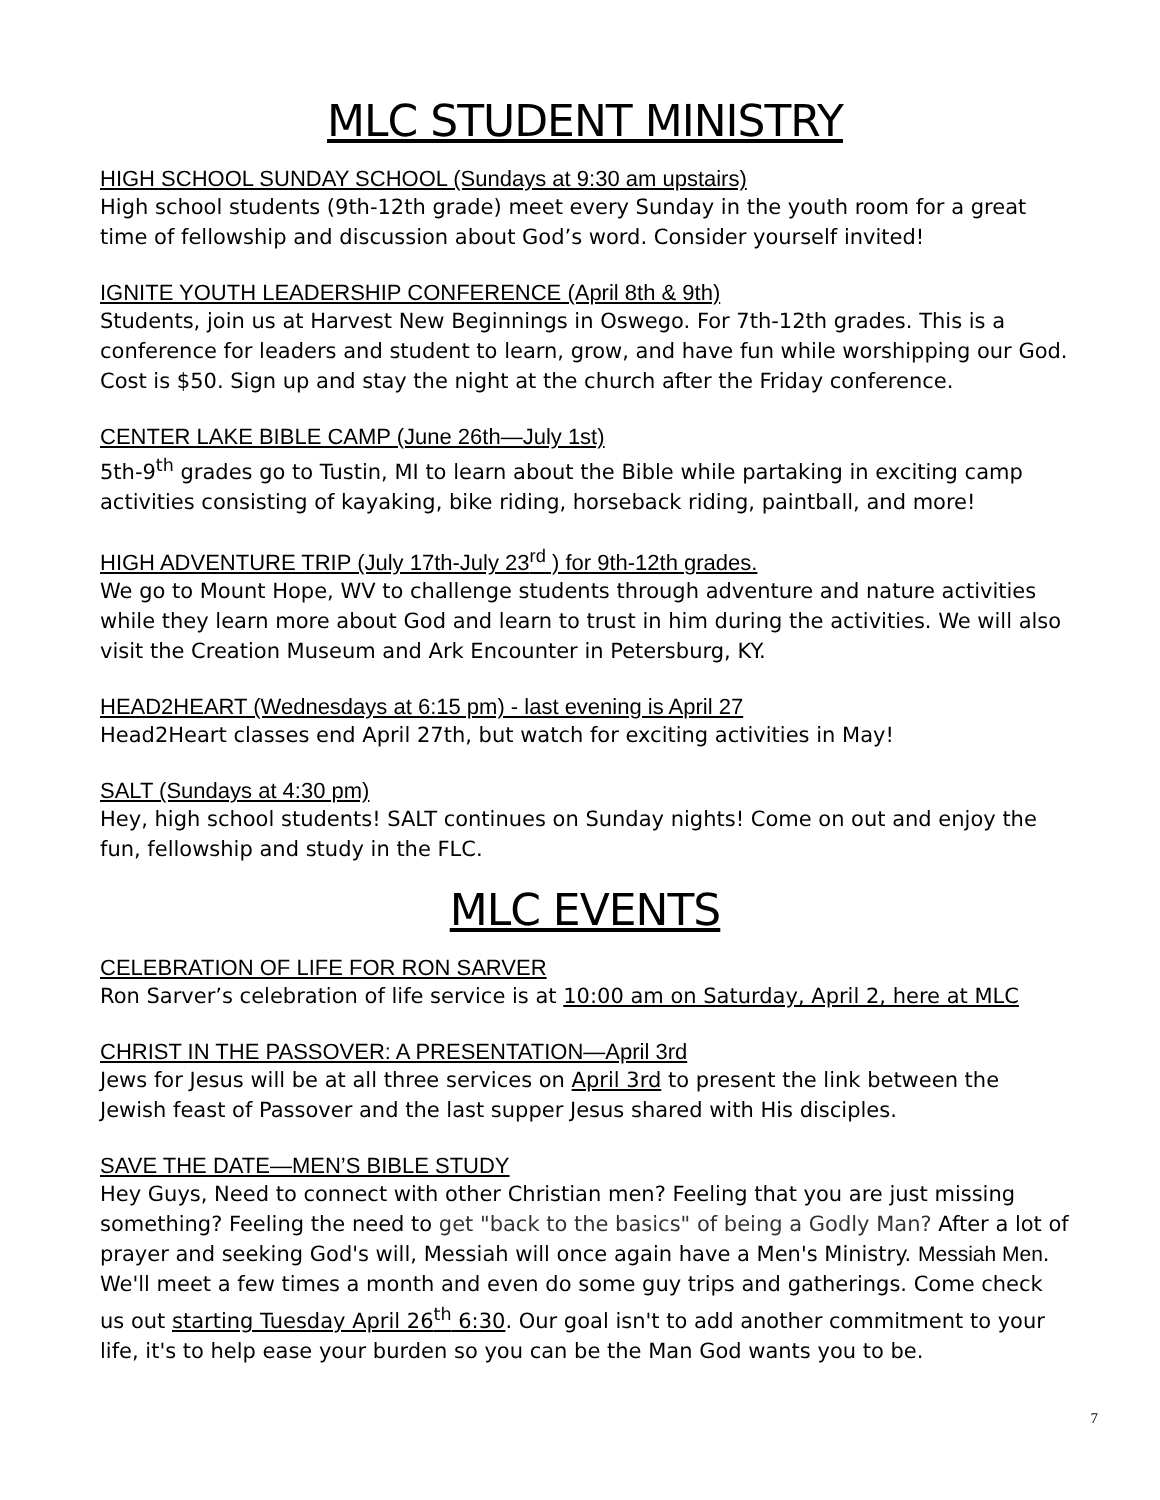MLC STUDENT MINISTRY
HIGH SCHOOL SUNDAY SCHOOL (Sundays at 9:30 am upstairs)
High school students (9th-12th grade) meet every Sunday in the youth room for a great time of fellowship and discussion about God’s word. Consider yourself invited!
IGNITE YOUTH LEADERSHIP CONFERENCE (April 8th & 9th)
Students, join us at Harvest New Beginnings in Oswego. For 7th-12th grades. This is a conference for leaders and student to learn, grow, and have fun while worshipping our God. Cost is $50. Sign up and stay the night at the church after the Friday conference.
CENTER LAKE BIBLE CAMP (June 26th—July 1st)
5th-9<sup>th</sup> grades go to Tustin, MI to learn about the Bible while partaking in exciting camp activities consisting of kayaking, bike riding, horseback riding, paintball, and more!
HIGH ADVENTURE TRIP (July 17th-July 23<sup>rd</sup> ) for 9th-12th grades.
We go to Mount Hope, WV to challenge students through adventure and nature activities while they learn more about God and learn to trust in him during the activities. We will also visit the Creation Museum and Ark Encounter in Petersburg, KY.
HEAD2HEART (Wednesdays at 6:15 pm) - last evening is April 27
Head2Heart classes end April 27th, but watch for exciting activities in May!
SALT (Sundays at 4:30 pm)
Hey, high school students! SALT continues on Sunday nights! Come on out and enjoy the fun, fellowship and study in the FLC.
MLC EVENTS
CELEBRATION OF LIFE FOR RON SARVER
Ron Sarver’s celebration of life service is at 10:00 am on Saturday, April 2, here at MLC
CHRIST IN THE PASSOVER: A PRESENTATION—April 3rd
Jews for Jesus will be at all three services on April 3rd to present the link between the Jewish feast of Passover and the last supper Jesus shared with His disciples.
SAVE THE DATE—MEN’S BIBLE STUDY
Hey Guys, Need to connect with other Christian men? Feeling that you are just missing something? Feeling the need to get "back to the basics" of being a Godly Man? After a lot of prayer and seeking God's will, Messiah will once again have a Men's Ministry. Messiah Men. We'll meet a few times a month and even do some guy trips and gatherings. Come check us out starting Tuesday April 26<sup>th</sup> 6:30. Our goal isn't to add another commitment to your life, it's to help ease your burden so you can be the Man God wants you to be.
7